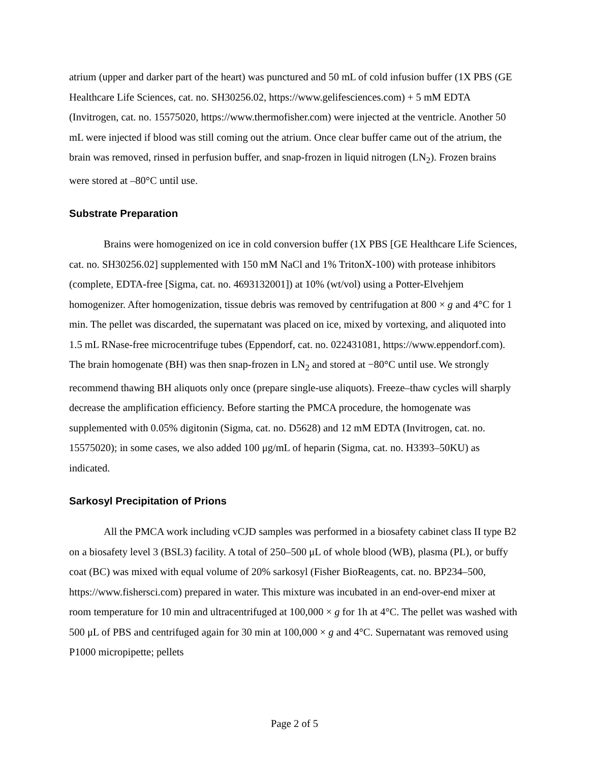atrium (upper and darker part of the heart) was punctured and 50 mL of cold infusion buffer (1X PBS (GE Healthcare Life Sciences, cat. no. SH30256.02, https://www.gelifesciences.com) + 5 mM EDTA (Invitrogen, cat. no. 15575020, https://www.thermofisher.com) were injected at the ventricle. Another 50 mL were injected if blood was still coming out the atrium. Once clear buffer came out of the atrium, the brain was removed, rinsed in perfusion buffer, and snap-frozen in liquid nitrogen (LN<sub>2</sub>). Frozen brains were stored at –80°C until use.
Substrate Preparation
Brains were homogenized on ice in cold conversion buffer (1X PBS [GE Healthcare Life Sciences, cat. no. SH30256.02] supplemented with 150 mM NaCl and 1% TritonX-100) with protease inhibitors (complete, EDTA-free [Sigma, cat. no. 4693132001]) at 10% (wt/vol) using a Potter-Elvehjem homogenizer. After homogenization, tissue debris was removed by centrifugation at 800 × g and 4°C for 1 min. The pellet was discarded, the supernatant was placed on ice, mixed by vortexing, and aliquoted into 1.5 mL RNase-free microcentrifuge tubes (Eppendorf, cat. no. 022431081, https://www.eppendorf.com). The brain homogenate (BH) was then snap-frozen in LN<sub>2</sub> and stored at −80°C until use. We strongly recommend thawing BH aliquots only once (prepare single-use aliquots). Freeze–thaw cycles will sharply decrease the amplification efficiency. Before starting the PMCA procedure, the homogenate was supplemented with 0.05% digitonin (Sigma, cat. no. D5628) and 12 mM EDTA (Invitrogen, cat. no. 15575020); in some cases, we also added 100 μg/mL of heparin (Sigma, cat. no. H3393–50KU) as indicated.
Sarkosyl Precipitation of Prions
All the PMCA work including vCJD samples was performed in a biosafety cabinet class II type B2 on a biosafety level 3 (BSL3) facility. A total of 250–500 μL of whole blood (WB), plasma (PL), or buffy coat (BC) was mixed with equal volume of 20% sarkosyl (Fisher BioReagents, cat. no. BP234–500, https://www.fishersci.com) prepared in water. This mixture was incubated in an end-over-end mixer at room temperature for 10 min and ultracentrifuged at 100,000 × g for 1h at 4°C. The pellet was washed with 500 μL of PBS and centrifuged again for 30 min at 100,000 × g and 4°C. Supernatant was removed using P1000 micropipette; pellets
Page 2 of 5